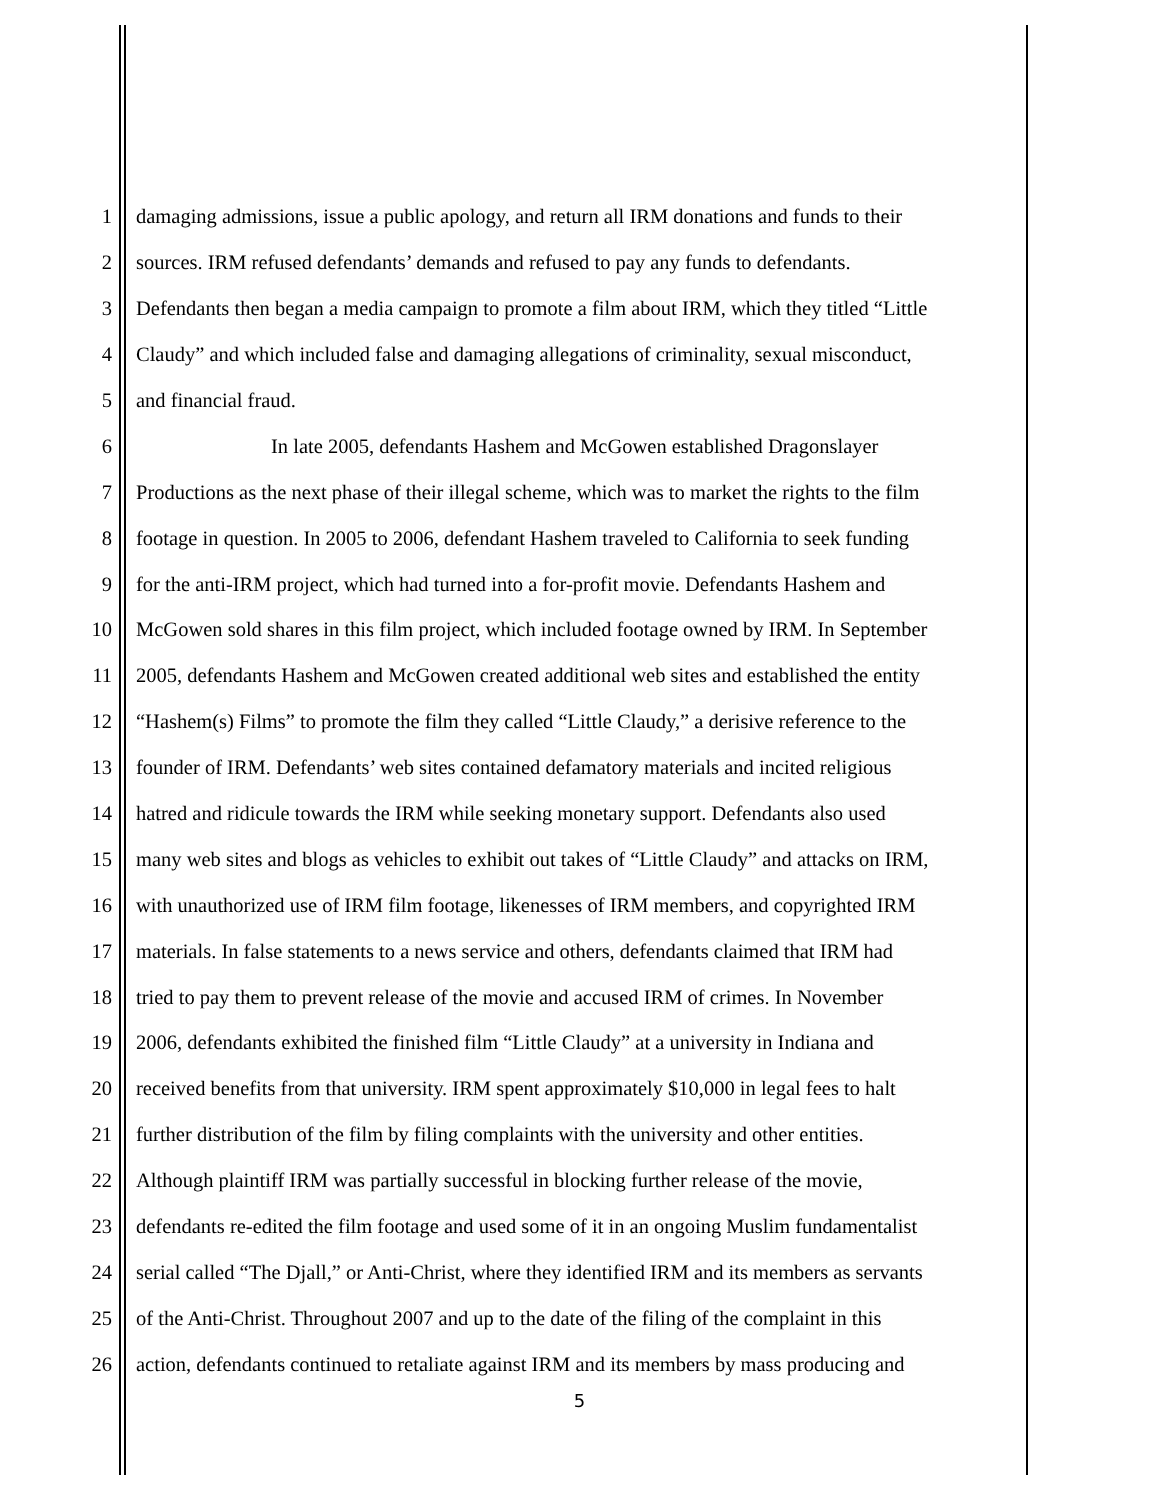1 damaging admissions, issue a public apology, and return all IRM donations and funds to their
2 sources. IRM refused defendants’ demands and refused to pay any funds to defendants.
3 Defendants then began a media campaign to promote a film about IRM, which they titled “Little
4 Claudy” and which included false and damaging allegations of criminality, sexual misconduct,
5 and financial fraud.
6 In late 2005, defendants Hashem and McGowen established Dragonslayer
7 Productions as the next phase of their illegal scheme, which was to market the rights to the film
8 footage in question. In 2005 to 2006, defendant Hashem traveled to California to seek funding
9 for the anti-IRM project, which had turned into a for-profit movie. Defendants Hashem and
10 McGowen sold shares in this film project, which included footage owned by IRM. In September
11 2005, defendants Hashem and McGowen created additional web sites and established the entity
12 “Hashem(s) Films” to promote the film they called “Little Claudy,” a derisive reference to the
13 founder of IRM. Defendants’ web sites contained defamatory materials and incited religious
14 hatred and ridicule towards the IRM while seeking monetary support. Defendants also used
15 many web sites and blogs as vehicles to exhibit out takes of “Little Claudy” and attacks on IRM,
16 with unauthorized use of IRM film footage, likenesses of IRM members, and copyrighted IRM
17 materials. In false statements to a news service and others, defendants claimed that IRM had
18 tried to pay them to prevent release of the movie and accused IRM of crimes. In November
19 2006, defendants exhibited the finished film “Little Claudy” at a university in Indiana and
20 received benefits from that university. IRM spent approximately $10,000 in legal fees to halt
21 further distribution of the film by filing complaints with the university and other entities.
22 Although plaintiff IRM was partially successful in blocking further release of the movie,
23 defendants re-edited the film footage and used some of it in an ongoing Muslim fundamentalist
24 serial called “The Djall,” or Anti-Christ, where they identified IRM and its members as servants
25 of the Anti-Christ. Throughout 2007 and up to the date of the filing of the complaint in this
26 action, defendants continued to retaliate against IRM and its members by mass producing and
5